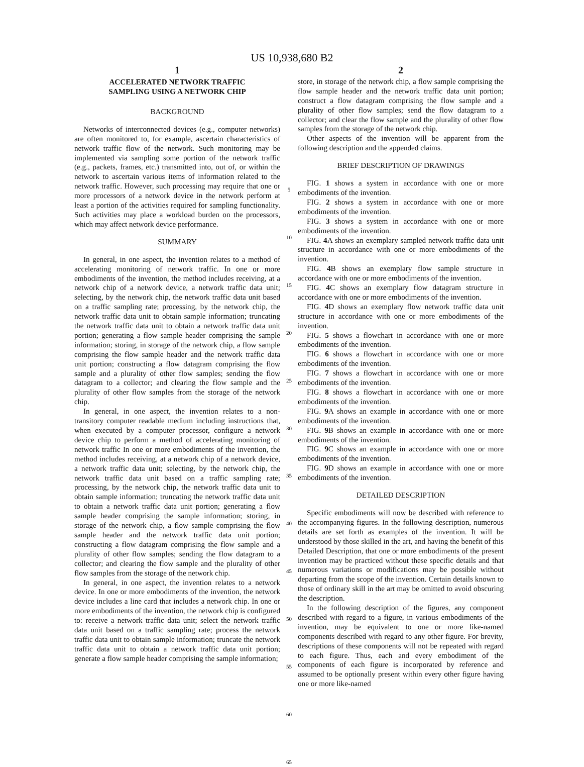US 10,938,680 B2
1
ACCELERATED NETWORK TRAFFIC
SAMPLING USING A NETWORK CHIP
BACKGROUND
Networks of interconnected devices (e.g., computer networks) are often monitored to, for example, ascertain characteristics of network traffic flow of the network. Such monitoring may be implemented via sampling some portion of the network traffic (e.g., packets, frames, etc.) transmitted into, out of, or within the network to ascertain various items of information related to the network traffic. However, such processing may require that one or more processors of a network device in the network perform at least a portion of the activities required for sampling functionality. Such activities may place a workload burden on the processors, which may affect network device performance.
SUMMARY
In general, in one aspect, the invention relates to a method of accelerating monitoring of network traffic. In one or more embodiments of the invention, the method includes receiving, at a network chip of a network device, a network traffic data unit; selecting, by the network chip, the network traffic data unit based on a traffic sampling rate; processing, by the network chip, the network traffic data unit to obtain sample information; truncating the network traffic data unit to obtain a network traffic data unit portion; generating a flow sample header comprising the sample information; storing, in storage of the network chip, a flow sample comprising the flow sample header and the network traffic data unit portion; constructing a flow datagram comprising the flow sample and a plurality of other flow samples; sending the flow datagram to a collector; and clearing the flow sample and the plurality of other flow samples from the storage of the network chip.
In general, in one aspect, the invention relates to a non-transitory computer readable medium including instructions that, when executed by a computer processor, configure a network device chip to perform a method of accelerating monitoring of network traffic In one or more embodiments of the invention, the method includes receiving, at a network chip of a network device, a network traffic data unit; selecting, by the network chip, the network traffic data unit based on a traffic sampling rate; processing, by the network chip, the network traffic data unit to obtain sample information; truncating the network traffic data unit to obtain a network traffic data unit portion; generating a flow sample header comprising the sample information; storing, in storage of the network chip, a flow sample comprising the flow sample header and the network traffic data unit portion; constructing a flow datagram comprising the flow sample and a plurality of other flow samples; sending the flow datagram to a collector; and clearing the flow sample and the plurality of other flow samples from the storage of the network chip.
In general, in one aspect, the invention relates to a network device. In one or more embodiments of the invention, the network device includes a line card that includes a network chip. In one or more embodiments of the invention, the network chip is configured to: receive a network traffic data unit; select the network traffic data unit based on a traffic sampling rate; process the network traffic data unit to obtain sample information; truncate the network traffic data unit to obtain a network traffic data unit portion; generate a flow sample header comprising the sample information;
5
10
15
20
25
30
35
40
45
50
55
60
65
2
store, in storage of the network chip, a flow sample comprising the flow sample header and the network traffic data unit portion; construct a flow datagram comprising the flow sample and a plurality of other flow samples; send the flow datagram to a collector; and clear the flow sample and the plurality of other flow samples from the storage of the network chip.
Other aspects of the invention will be apparent from the following description and the appended claims.
BRIEF DESCRIPTION OF DRAWINGS
FIG. 1 shows a system in accordance with one or more embodiments of the invention.
FIG. 2 shows a system in accordance with one or more embodiments of the invention.
FIG. 3 shows a system in accordance with one or more embodiments of the invention.
FIG. 4 A shows an exemplary sampled network traffic data unit structure in accordance with one or more embodiments of the invention.
FIG. 4 B shows an exemplary flow sample structure in accordance with one or more embodiments of the invention.
FIG. 4 C shows an exemplary flow datagram structure in accordance with one or more embodiments of the invention.
FIG. 4 D shows an exemplary flow network traffic data unit structure in accordance with one or more embodiments of the invention.
FIG. 5 shows a flowchart in accordance with one or more embodiments of the invention.
FIG. 6 shows a flowchart in accordance with one or more embodiments of the invention.
FIG. 7 shows a flowchart in accordance with one or more embodiments of the invention.
FIG. 8 shows a flowchart in accordance with one or more embodiments of the invention.
FIG. 9 A shows an example in accordance with one or more embodiments of the invention.
FIG. 9 B shows an example in accordance with one or more embodiments of the invention.
FIG. 9 C shows an example in accordance with one or more embodiments of the invention.
FIG. 9 D shows an example in accordance with one or more embodiments of the invention.
DETAILED DESCRIPTION
Specific embodiments will now be described with reference to the accompanying figures. In the following description, numerous details are set forth as examples of the invention. It will be understood by those skilled in the art, and having the benefit of this Detailed Description, that one or more embodiments of the present invention may be practiced without these specific details and that numerous variations or modifications may be possible without departing from the scope of the invention. Certain details known to those of ordinary skill in the art may be omitted to avoid obscuring the description.
In the following description of the figures, any component described with regard to a figure, in various embodiments of the invention, may be equivalent to one or more like-named components described with regard to any other figure. For brevity, descriptions of these components will not be repeated with regard to each figure. Thus, each and every embodiment of the components of each figure is incorporated by reference and assumed to be optionally present within every other figure having one or more like-named